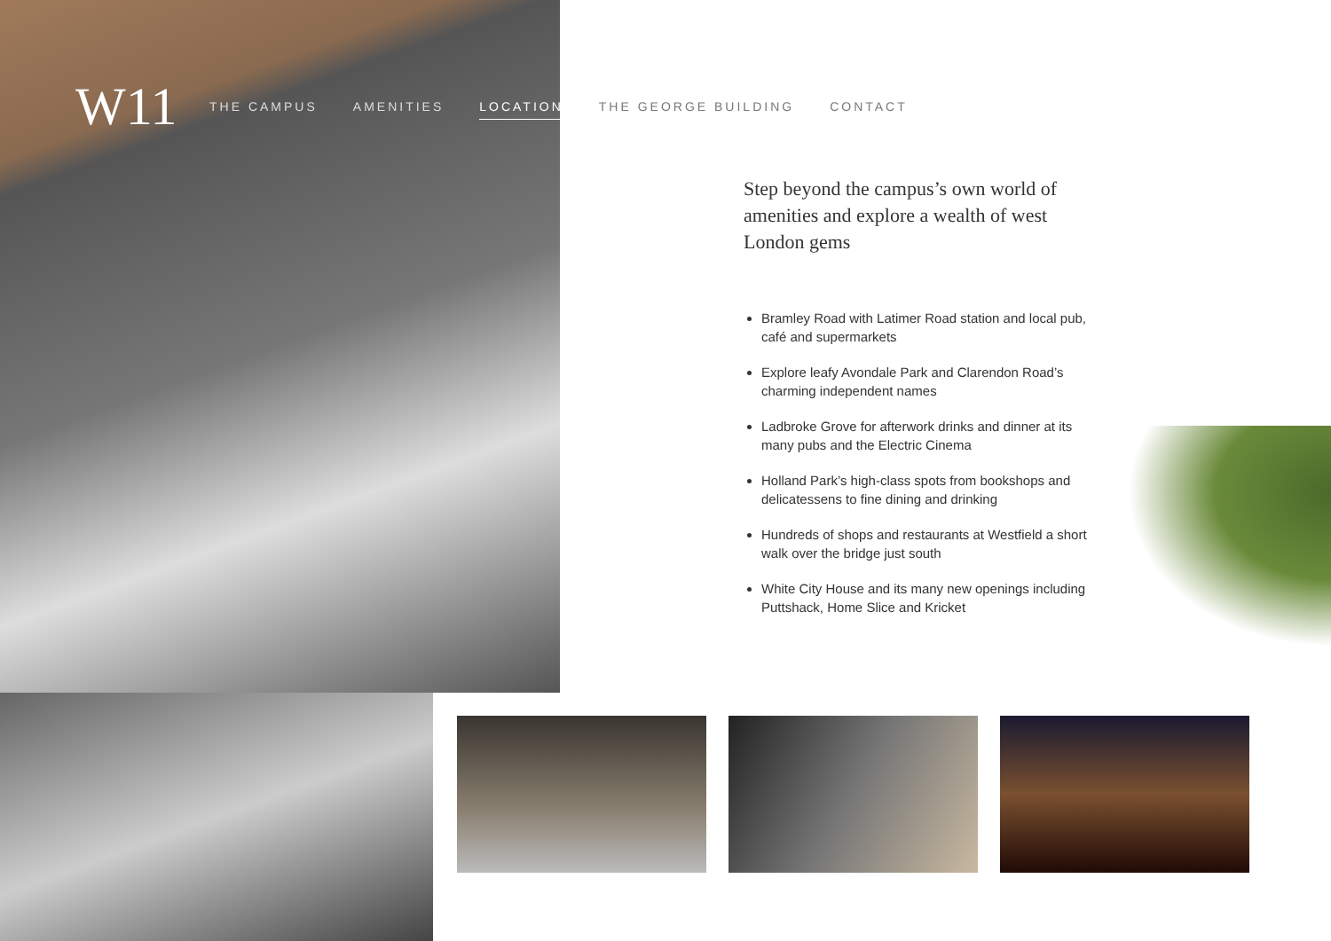W11
THE CAMPUS AMENITIES LOCATION THE GEORGE BUILDING CONTACT
Step beyond the campus’s own world of amenities and explore a wealth of west London gems
Bramley Road with Latimer Road station and local pub, café and supermarkets
Explore leafy Avondale Park and Clarendon Road’s charming independent names
Ladbroke Grove for afterwork drinks and dinner at its many pubs and the Electric Cinema
Holland Park’s high-class spots from bookshops and delicatessens to fine dining and drinking
Hundreds of shops and restaurants at Westfield a short walk over the bridge just south
White City House and its many new openings including Puttshack, Home Slice and Kricket